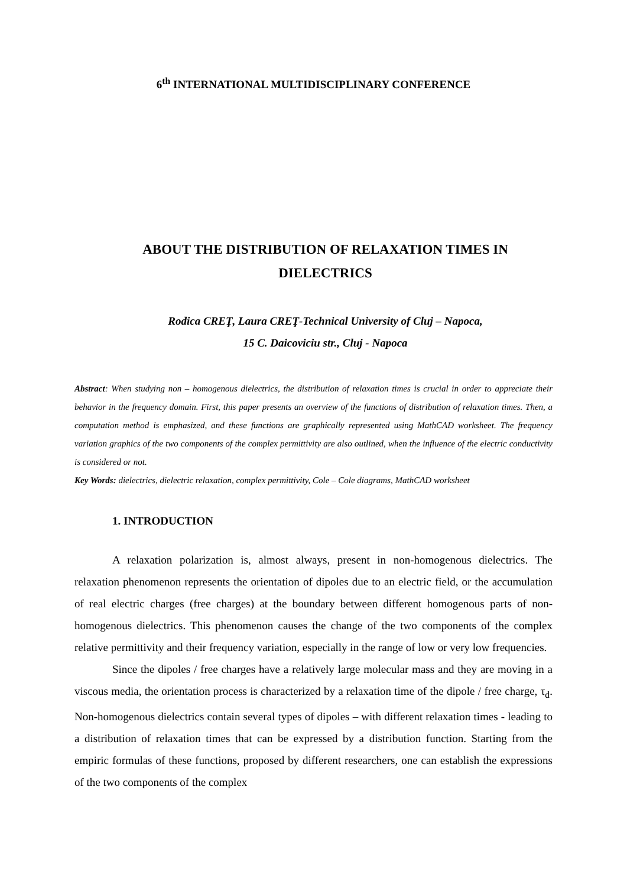6<sup>th</sup> INTERNATIONAL MULTIDISCIPLINARY CONFERENCE
ABOUT THE DISTRIBUTION OF RELAXATION TIMES IN
DIELECTRICS
Rodica CREŢ, Laura CREŢ-Technical University of Cluj – Napoca,
15 C. Daicoviciu str., Cluj - Napoca
Abstract: When studying non – homogenous dielectrics, the distribution of relaxation times is crucial in order to appreciate their behavior in the frequency domain. First, this paper presents an overview of the functions of distribution of relaxation times. Then, a computation method is emphasized, and these functions are graphically represented using MathCAD worksheet. The frequency variation graphics of the two components of the complex permittivity are also outlined, when the influence of the electric conductivity is considered or not.
Key Words: dielectrics, dielectric relaxation, complex permittivity, Cole – Cole diagrams, MathCAD worksheet
1. INTRODUCTION
A relaxation polarization is, almost always, present in non-homogenous dielectrics. The relaxation phenomenon represents the orientation of dipoles due to an electric field, or the accumulation of real electric charges (free charges) at the boundary between different homogenous parts of non-homogenous dielectrics. This phenomenon causes the change of the two components of the complex relative permittivity and their frequency variation, especially in the range of low or very low frequencies.
Since the dipoles / free charges have a relatively large molecular mass and they are moving in a viscous media, the orientation process is characterized by a relaxation time of the dipole / free charge, τ<sub>d</sub>. Non-homogenous dielectrics contain several types of dipoles – with different relaxation times - leading to a distribution of relaxation times that can be expressed by a distribution function. Starting from the empiric formulas of these functions, proposed by different researchers, one can establish the expressions of the two components of the complex